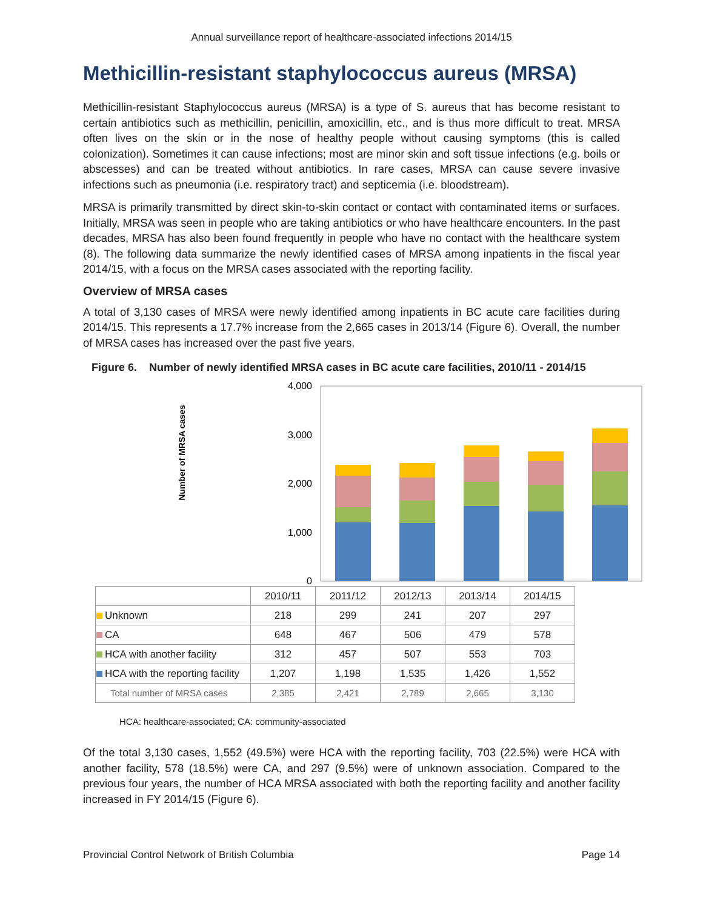Annual surveillance report of healthcare-associated infections 2014/15
Methicillin-resistant staphylococcus aureus (MRSA)
Methicillin-resistant Staphylococcus aureus (MRSA) is a type of S. aureus that has become resistant to certain antibiotics such as methicillin, penicillin, amoxicillin, etc., and is thus more difficult to treat. MRSA often lives on the skin or in the nose of healthy people without causing symptoms (this is called colonization). Sometimes it can cause infections; most are minor skin and soft tissue infections (e.g. boils or abscesses) and can be treated without antibiotics. In rare cases, MRSA can cause severe invasive infections such as pneumonia (i.e. respiratory tract) and septicemia (i.e. bloodstream).
MRSA is primarily transmitted by direct skin-to-skin contact or contact with contaminated items or surfaces. Initially, MRSA was seen in people who are taking antibiotics or who have healthcare encounters. In the past decades, MRSA has also been found frequently in people who have no contact with the healthcare system (8). The following data summarize the newly identified cases of MRSA among inpatients in the fiscal year 2014/15, with a focus on the MRSA cases associated with the reporting facility.
Overview of MRSA cases
A total of 3,130 cases of MRSA were newly identified among inpatients in BC acute care facilities during 2014/15. This represents a 17.7% increase from the 2,665 cases in 2013/14 (Figure 6). Overall, the number of MRSA cases has increased over the past five years.
Figure 6. Number of newly identified MRSA cases in BC acute care facilities, 2010/11 - 2014/15
Number of MRSA cases
4,000
3,000
2,000
1,000
0
| | 2010/11 | 2011/12 | 2012/13 | 2013/14 | 2014/15 |
| Unknown | 218 | 299 | 241 | 207 | 297 |
| CA | 648 | 467 | 506 | 479 | 578 |
| HCA with another facility | 312 | 457 | 507 | 553 | 703 |
| HCA with the reporting facility | 1,207 | 1,198 | 1,535 | 1,426 | 1,552 |
| Total number of MRSA cases | 2,385 | 2,421 | 2,789 | 2,665 | 3,130 |
HCA: healthcare-associated; CA: community-associated
Of the total 3,130 cases, 1,552 (49.5%) were HCA with the reporting facility, 703 (22.5%) were HCA with another facility, 578 (18.5%) were CA, and 297 (9.5%) were of unknown association. Compared to the previous four years, the number of HCA MRSA associated with both the reporting facility and another facility increased in FY 2014/15 (Figure 6).
Provincial Control Network of British Columbia Page 14